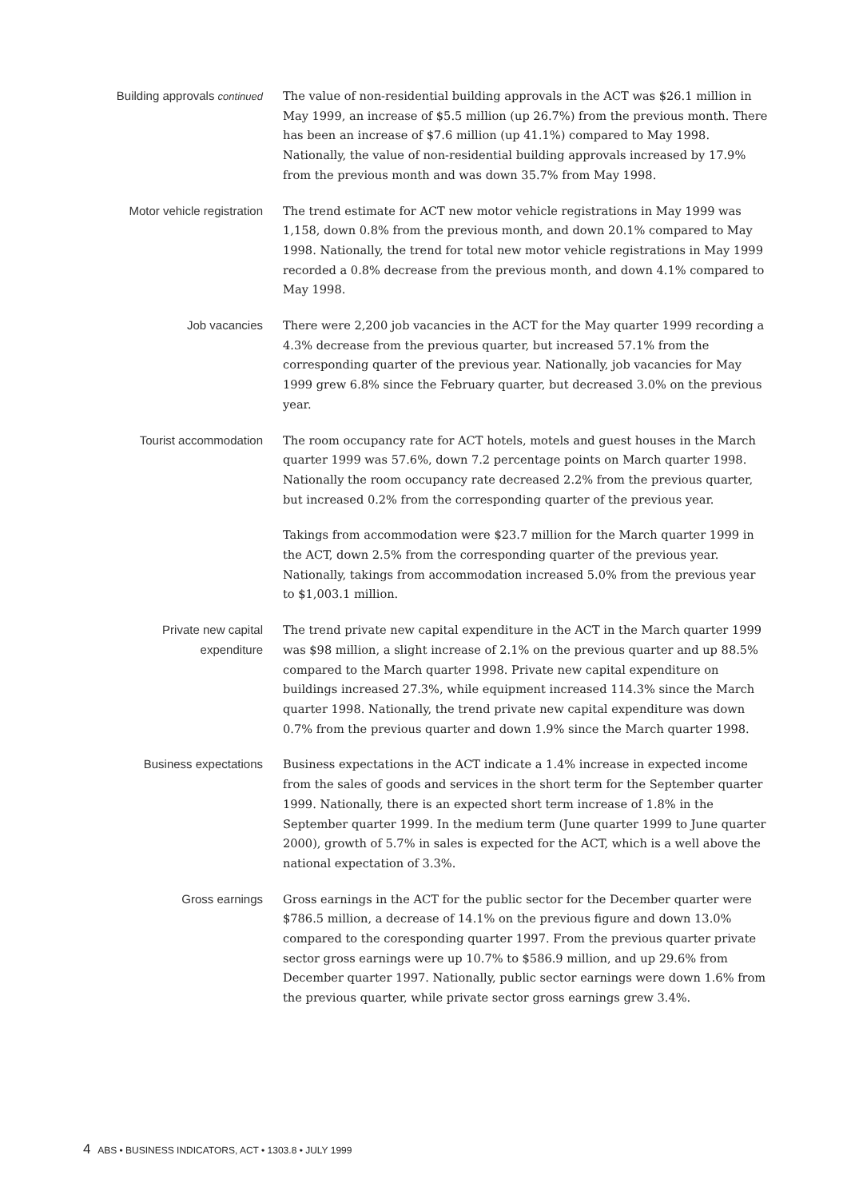Building approvals continued
The value of non-residential building approvals in the ACT was $26.1 million in May 1999, an increase of $5.5 million (up 26.7%) from the previous month. There has been an increase of $7.6 million (up 41.1%) compared to May 1998. Nationally, the value of non-residential building approvals increased by 17.9% from the previous month and was down 35.7% from May 1998.
Motor vehicle registration
The trend estimate for ACT new motor vehicle registrations in May 1999 was 1,158, down 0.8% from the previous month, and down 20.1% compared to May 1998. Nationally, the trend for total new motor vehicle registrations in May 1999 recorded a 0.8% decrease from the previous month, and down 4.1% compared to May 1998.
Job vacancies There were 2,200 job vacancies in the ACT for the May quarter 1999 recording a 4.3% decrease from the previous quarter, but increased 57.1% from the corresponding quarter of the previous year. Nationally, job vacancies for May 1999 grew 6.8% since the February quarter, but decreased 3.0% on the previous year.
Tourist accommodation The room occupancy rate for ACT hotels, motels and guest houses in the March quarter 1999 was 57.6%, down 7.2 percentage points on March quarter 1998. Nationally the room occupancy rate decreased 2.2% from the previous quarter, but increased 0.2% from the corresponding quarter of the previous year.
Takings from accommodation were $23.7 million for the March quarter 1999 in the ACT, down 2.5% from the corresponding quarter of the previous year. Nationally, takings from accommodation increased 5.0% from the previous year to $1,003.1 million.
Private new capital
expenditure
The trend private new capital expenditure in the ACT in the March quarter 1999 was $98 million, a slight increase of 2.1% on the previous quarter and up 88.5% compared to the March quarter 1998. Private new capital expenditure on buildings increased 27.3%, while equipment increased 114.3% since the March quarter 1998. Nationally, the trend private new capital expenditure was down 0.7% from the previous quarter and down 1.9% since the March quarter 1998.
Business expectations Business expectations in the ACT indicate a 1.4% increase in expected income from the sales of goods and services in the short term for the September quarter 1999. Nationally, there is an expected short term increase of 1.8% in the September quarter 1999. In the medium term (June quarter 1999 to June quarter 2000), growth of 5.7% in sales is expected for the ACT, which is a well above the national expectation of 3.3%.
Gross earnings Gross earnings in the ACT for the public sector for the December quarter were $786.5 million, a decrease of 14.1% on the previous figure and down 13.0% compared to the coresponding quarter 1997. From the previous quarter private sector gross earnings were up 10.7% to $586.9 million, and up 29.6% from December quarter 1997. Nationally, public sector earnings were down 1.6% from the previous quarter, while private sector gross earnings grew 3.4%.
4 ABS • BUSINESS INDICATORS, ACT • 1303.8 • JULY 1999